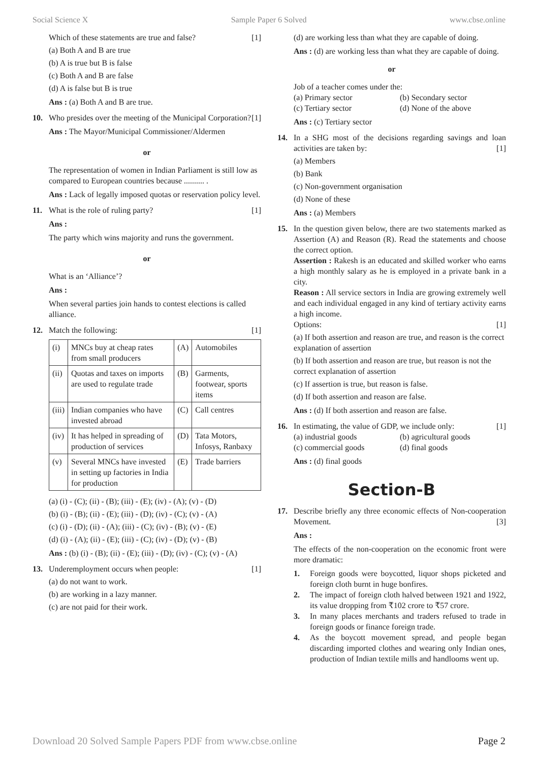Social Science X Sample Paper 6 Solved www.cbse.online
Which of these statements are true and false? [1]
(a) Both A and B are true
(b) A is true but B is false
(c) Both A and B are false
(d) A is false but B is true
Ans : (a) Both A and B are true.
10. Who presides over the meeting of the Municipal Corporation? [1]
Ans : The Mayor/Municipal Commissioner/Aldermen
or
The representation of women in Indian Parliament is still low as compared to European countries because .......... .
Ans : Lack of legally imposed quotas or reservation policy level.
11. What is the role of ruling party? [1]
Ans :
The party which wins majority and runs the government.
or
What is an ‘Alliance’?
Ans :
When several parties join hands to contest elections is called alliance.
12. Match the following: [1]
| (i) | MNCs buy at cheap rates from small producers | (A) | Automobiles |
| (ii) | Quotas and taxes on imports are used to regulate trade | (B) | Garments, footwear, sports items |
| (iii) | Indian companies who have invested abroad | (C) | Call centres |
| (iv) | It has helped in spreading of production of services | (D) | Tata Motors, Infosys, Ranbaxy |
| (v) | Several MNCs have invested in setting up factories in India for production | (E) | Trade barriers |
(a) (i) - (C); (ii) - (B); (iii) - (E); (iv) - (A); (v) - (D)
(b) (i) - (B); (ii) - (E); (iii) - (D); (iv) - (C); (v) - (A)
(c) (i) - (D); (ii) - (A); (iii) - (C); (iv) - (B); (v) - (E)
(d) (i) - (A); (ii) - (E); (iii) - (C); (iv) - (D); (v) - (B)
Ans : (b) (i) - (B); (ii) - (E); (iii) - (D); (iv) - (C); (v) - (A)
13. Underemployment occurs when people: [1]
(a) do not want to work.
(b) are working in a lazy manner.
(c) are not paid for their work.
(d) are working less than what they are capable of doing.
Ans : (d) are working less than what they are capable of doing.
or
Job of a teacher comes under the:
(a) Primary sector (b) Secondary sector
(c) Tertiary sector (d) None of the above
Ans : (c) Tertiary sector
14. In a SHG most of the decisions regarding savings and loan activities are taken by: [1]
(a) Members
(b) Bank
(c) Non-government organisation
(d) None of these
Ans : (a) Members
15. In the question given below, there are two statements marked as Assertion (A) and Reason (R). Read the statements and choose the correct option.
Assertion : Rakesh is an educated and skilled worker who earns a high monthly salary as he is employed in a private bank in a city.
Reason : All service sectors in India are growing extremely well and each individual engaged in any kind of tertiary activity earns a high income.
Options: [1]
(a) If both assertion and reason are true, and reason is the correct explanation of assertion
(b) If both assertion and reason are true, but reason is not the correct explanation of assertion
(c) If assertion is true, but reason is false.
(d) If both assertion and reason are false.
Ans : (d) If both assertion and reason are false.
16. In estimating, the value of GDP, we include only: [1]
(a) industrial goods (b) agricultural goods
(c) commercial goods (d) final goods
Ans : (d) final goods
Section-B
17. Describe briefly any three economic effects of Non-cooperation Movement. [3]
Ans :
The effects of the non-cooperation on the economic front were more dramatic:
1. Foreign goods were boycotted, liquor shops picketed and foreign cloth burnt in huge bonfires.
2. The impact of foreign cloth halved between 1921 and 1922, its value dropping from ₹102 crore to ₹57 crore.
3. In many places merchants and traders refused to trade in foreign goods or finance foreign trade.
4. As the boycott movement spread, and people began discarding imported clothes and wearing only Indian ones, production of Indian textile mills and handlooms went up.
Download 20 Solved Sample Papers PDF from www.cbse.online Page 2